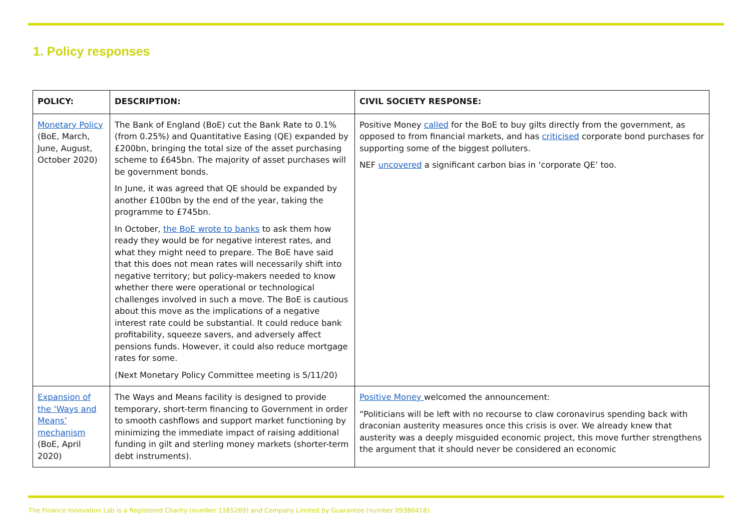1. Policy responses
| POLICY: | DESCRIPTION: | CIVIL SOCIETY RESPONSE: |
| --- | --- | --- |
| Monetary Policy (BoE, March, June, August, October 2020) | The Bank of England (BoE) cut the Bank Rate to 0.1% (from 0.25%) and Quantitative Easing (QE) expanded by £200bn, bringing the total size of the asset purchasing scheme to £645bn. The majority of asset purchases will be government bonds. In June, it was agreed that QE should be expanded by another £100bn by the end of the year, taking the programme to £745bn. In October, the BoE wrote to banks to ask them how ready they would be for negative interest rates, and what they might need to prepare. The BoE have said that this does not mean rates will necessarily shift into negative territory; but policy-makers needed to know whether there were operational or technological challenges involved in such a move. The BoE is cautious about this move as the implications of a negative interest rate could be substantial. It could reduce bank profitability, squeeze savers, and adversely affect pensions funds. However, it could also reduce mortgage rates for some. (Next Monetary Policy Committee meeting is 5/11/20) | Positive Money called for the BoE to buy gilts directly from the government, as opposed to from financial markets, and has criticised corporate bond purchases for supporting some of the biggest polluters. NEF uncovered a significant carbon bias in ‘corporate QE’ too. |
| Expansion of the ‘Ways and Means’ mechanism (BoE, April 2020) | The Ways and Means facility is designed to provide temporary, short-term financing to Government in order to smooth cashflows and support market functioning by minimizing the immediate impact of raising additional funding in gilt and sterling money markets (shorter-term debt instruments). | Positive Money welcomed the announcement: “Politicians will be left with no recourse to claw coronavirus spending back with draconian austerity measures once this crisis is over. We already knew that austerity was a deeply misguided economic project, this move further strengthens the argument that it should never be considered an economic |
The Finance Innovation Lab is a Registered Charity (number 1165269) and Company Limited by Guarantee (number 09380418).